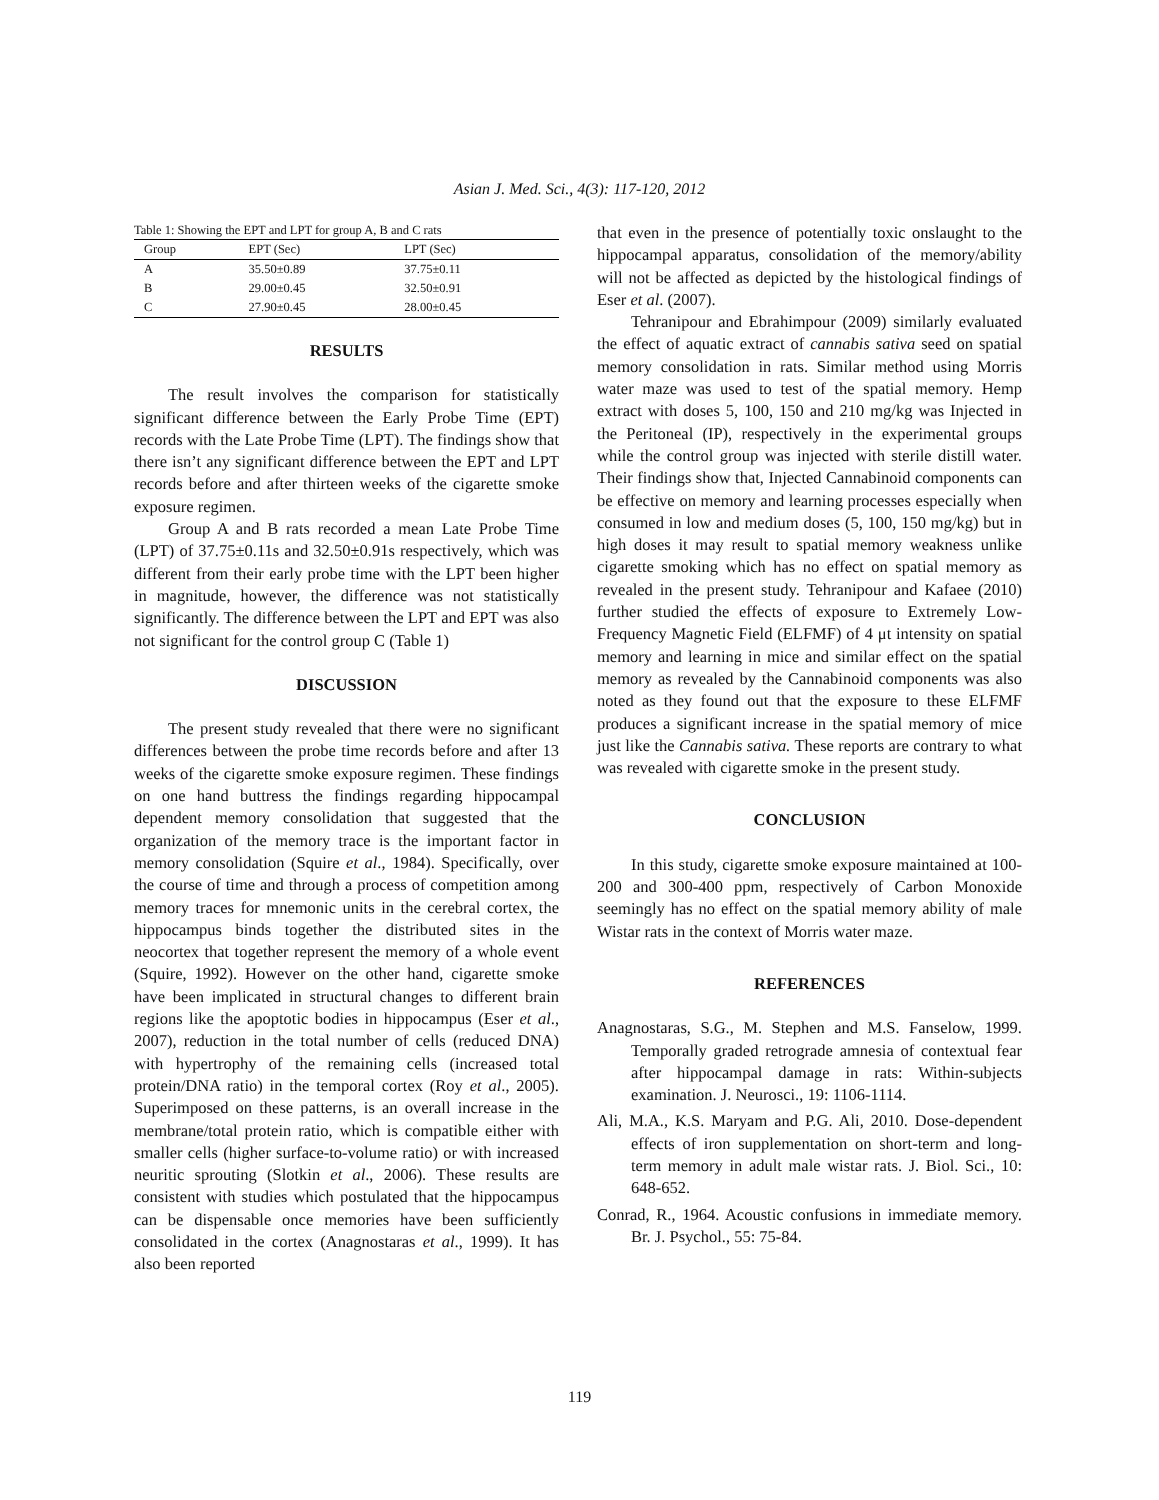Asian J. Med. Sci., 4(3): 117-120, 2012
Table 1: Showing the EPT and LPT for group A, B and C rats
| Group | EPT (Sec) | LPT (Sec) |
| --- | --- | --- |
| A | 35.50±0.89 | 37.75±0.11 |
| B | 29.00±0.45 | 32.50±0.91 |
| C | 27.90±0.45 | 28.00±0.45 |
RESULTS
The result involves the comparison for statistically significant difference between the Early Probe Time (EPT) records with the Late Probe Time (LPT). The findings show that there isn’t any significant difference between the EPT and LPT records before and after thirteen weeks of the cigarette smoke exposure regimen.
Group A and B rats recorded a mean Late Probe Time (LPT) of 37.75±0.11s and 32.50±0.91s respectively, which was different from their early probe time with the LPT been higher in magnitude, however, the difference was not statistically significantly. The difference between the LPT and EPT was also not significant for the control group C (Table 1)
DISCUSSION
The present study revealed that there were no significant differences between the probe time records before and after 13 weeks of the cigarette smoke exposure regimen. These findings on one hand buttress the findings regarding hippocampal dependent memory consolidation that suggested that the organization of the memory trace is the important factor in memory consolidation (Squire et al., 1984). Specifically, over the course of time and through a process of competition among memory traces for mnemonic units in the cerebral cortex, the hippocampus binds together the distributed sites in the neocortex that together represent the memory of a whole event (Squire, 1992). However on the other hand, cigarette smoke have been implicated in structural changes to different brain regions like the apoptotic bodies in hippocampus (Eser et al., 2007), reduction in the total number of cells (reduced DNA) with hypertrophy of the remaining cells (increased total protein/DNA ratio) in the temporal cortex (Roy et al., 2005). Superimposed on these patterns, is an overall increase in the membrane/total protein ratio, which is compatible either with smaller cells (higher surface-to-volume ratio) or with increased neuritic sprouting (Slotkin et al., 2006). These results are consistent with studies which postulated that the hippocampus can be dispensable once memories have been sufficiently consolidated in the cortex (Anagnostaras et al., 1999). It has also been reported
that even in the presence of potentially toxic onslaught to the hippocampal apparatus, consolidation of the memory/ability will not be affected as depicted by the histological findings of Eser et al. (2007).
Tehranipour and Ebrahimpour (2009) similarly evaluated the effect of aquatic extract of cannabis sativa seed on spatial memory consolidation in rats. Similar method using Morris water maze was used to test of the spatial memory. Hemp extract with doses 5, 100, 150 and 210 mg/kg was Injected in the Peritoneal (IP), respectively in the experimental groups while the control group was injected with sterile distill water. Their findings show that, Injected Cannabinoid components can be effective on memory and learning processes especially when consumed in low and medium doses (5, 100, 150 mg/kg) but in high doses it may result to spatial memory weakness unlike cigarette smoking which has no effect on spatial memory as revealed in the present study. Tehranipour and Kafaee (2010) further studied the effects of exposure to Extremely Low-Frequency Magnetic Field (ELFMF) of 4 μt intensity on spatial memory and learning in mice and similar effect on the spatial memory as revealed by the Cannabinoid components was also noted as they found out that the exposure to these ELFMF produces a significant increase in the spatial memory of mice just like the Cannabis sativa. These reports are contrary to what was revealed with cigarette smoke in the present study.
CONCLUSION
In this study, cigarette smoke exposure maintained at 100-200 and 300-400 ppm, respectively of Carbon Monoxide seemingly has no effect on the spatial memory ability of male Wistar rats in the context of Morris water maze.
REFERENCES
Anagnostaras, S.G., M. Stephen and M.S. Fanselow, 1999. Temporally graded retrograde amnesia of contextual fear after hippocampal damage in rats: Within-subjects examination. J. Neurosci., 19: 1106-1114.
Ali, M.A., K.S. Maryam and P.G. Ali, 2010. Dose-dependent effects of iron supplementation on short-term and long-term memory in adult male wistar rats. J. Biol. Sci., 10: 648-652.
Conrad, R., 1964. Acoustic confusions in immediate memory. Br. J. Psychol., 55: 75-84.
119